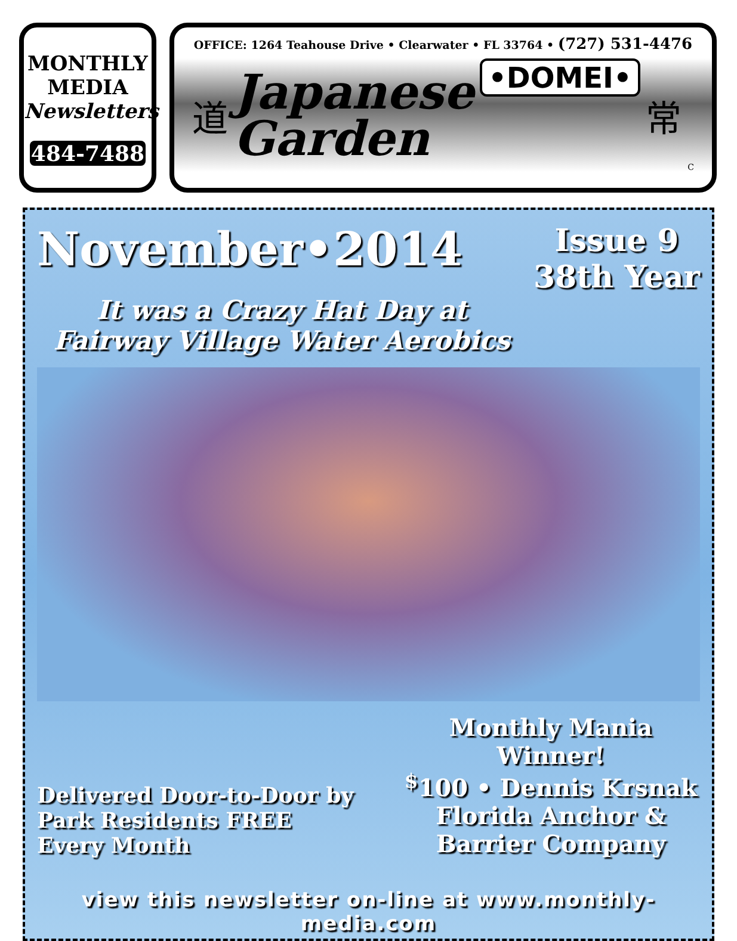MONTHLY
MEDIA
Newsletters
484-7488
OFFICE: 1264 Teahouse Drive • Clearwater • FL 33764 • (727) 531-4476
道
Japanese
Garden
•DOMEI•
常 C
November•2014
Issue 9
38th Year
It was a Crazy Hat Day at
Fairway Village Water Aerobics
Delivered Door-to-Door by Park Residents FREE Every Month
Monthly Mania Winner!
<sup>$</sup>100 • Dennis Krsnak
Florida Anchor &
Barrier Company
view this newsletter on-line at www.monthly-media.com